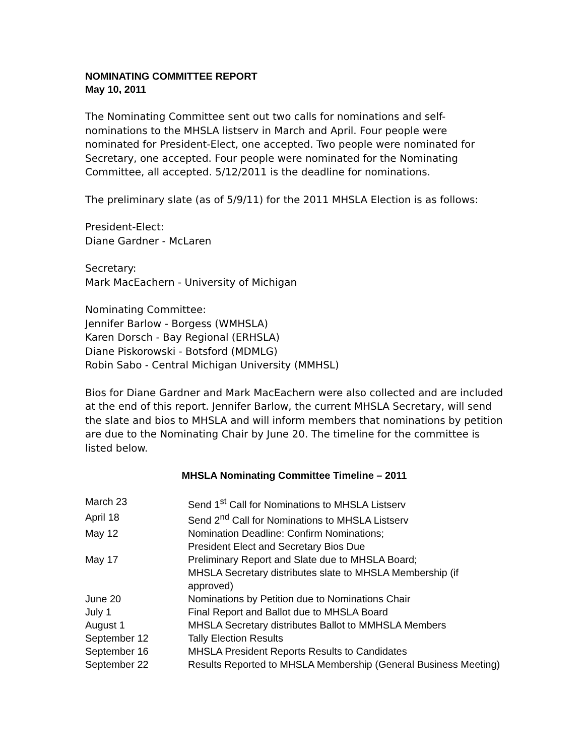NOMINATING COMMITTEE REPORT
May 10, 2011
The Nominating Committee sent out two calls for nominations and self-nominations to the MHSLA listserv in March and April. Four people were nominated for President-Elect, one accepted. Two people were nominated for Secretary, one accepted. Four people were nominated for the Nominating Committee, all accepted. 5/12/2011 is the deadline for nominations.
The preliminary slate (as of 5/9/11) for the 2011 MHSLA Election is as follows:
President-Elect:
Diane Gardner - McLaren
Secretary:
Mark MacEachern - University of Michigan
Nominating Committee:
Jennifer Barlow - Borgess (WMHSLA)
Karen Dorsch - Bay Regional (ERHSLA)
Diane Piskorowski - Botsford (MDMLG)
Robin Sabo - Central Michigan University (MMHSL)
Bios for Diane Gardner and Mark MacEachern were also collected and are included at the end of this report. Jennifer Barlow, the current MHSLA Secretary, will send the slate and bios to MHSLA and will inform members that nominations by petition are due to the Nominating Chair by June 20. The timeline for the committee is listed below.
MHSLA Nominating Committee Timeline – 2011
| March 23 | Send 1<sup>st</sup> Call for Nominations to MHSLA Listserv |
| April 18 | Send 2<sup>nd</sup> Call for Nominations to MHSLA Listserv |
| May 12 | Nomination Deadline: Confirm Nominations; President Elect and Secretary Bios Due |
| May 17 | Preliminary Report and Slate due to MHSLA Board; MHSLA Secretary distributes slate to MHSLA Membership (if approved) |
| June 20 | Nominations by Petition due to Nominations Chair |
| July 1 | Final Report and Ballot due to MHSLA Board |
| August 1 | MHSLA Secretary distributes Ballot to MMHSLA Members |
| September 12 | Tally Election Results |
| September 16 | MHSLA President Reports Results to Candidates |
| September 22 | Results Reported to MHSLA Membership (General Business Meeting) |